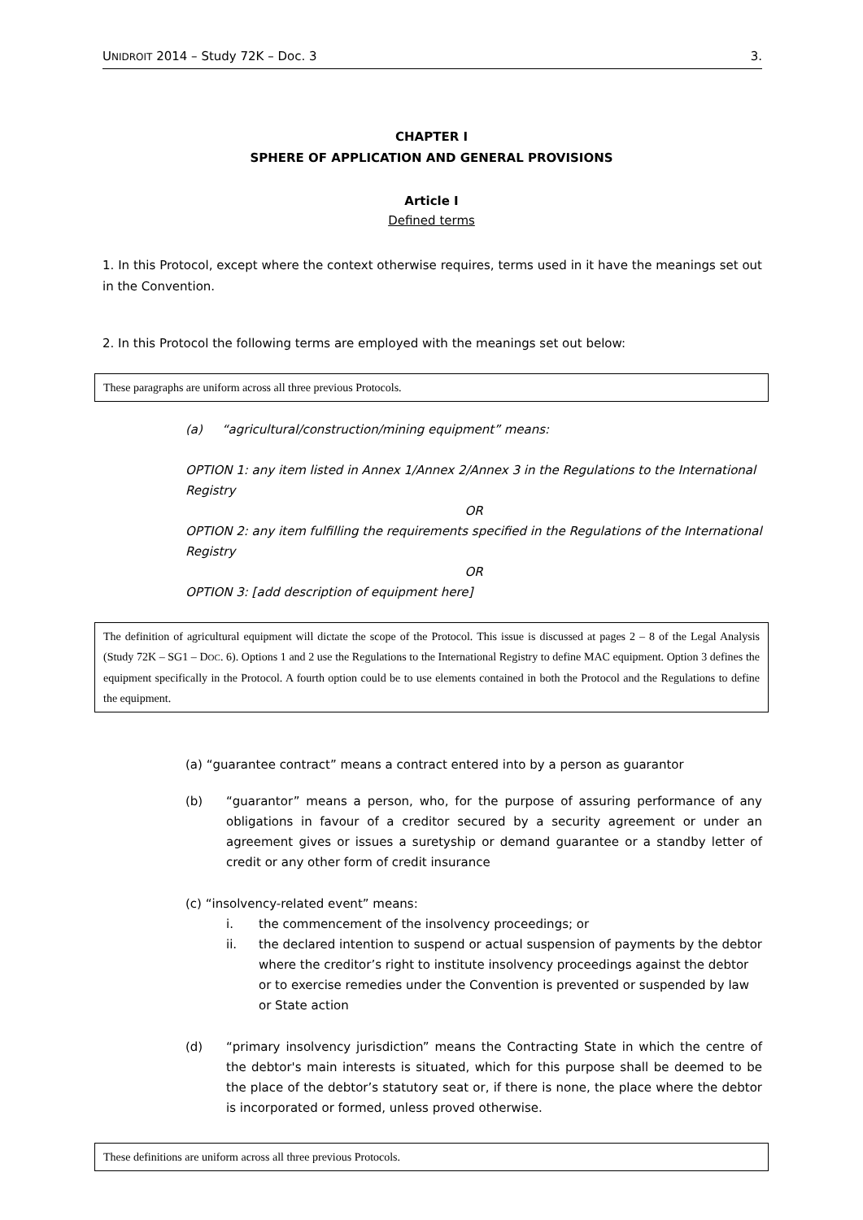UNIDROIT 2014 – Study 72K – Doc. 3 3.
CHAPTER I
SPHERE OF APPLICATION AND GENERAL PROVISIONS
Article I
Defined terms
1. In this Protocol, except where the context otherwise requires, terms used in it have the meanings set out in the Convention.
2. In this Protocol the following terms are employed with the meanings set out below:
These paragraphs are uniform across all three previous Protocols.
(a) “agricultural/construction/mining equipment” means:
OPTION 1: any item listed in Annex 1/Annex 2/Annex 3 in the Regulations to the International Registry
OR
OPTION 2: any item fulfilling the requirements specified in the Regulations of the International Registry
OR
OPTION 3: [add description of equipment here]
The definition of agricultural equipment will dictate the scope of the Protocol. This issue is discussed at pages 2 – 8 of the Legal Analysis (Study 72K – SG1 – DOC. 6). Options 1 and 2 use the Regulations to the International Registry to define MAC equipment. Option 3 defines the equipment specifically in the Protocol. A fourth option could be to use elements contained in both the Protocol and the Regulations to define the equipment.
(a) “guarantee contract” means a contract entered into by a person as guarantor
(b) “guarantor” means a person, who, for the purpose of assuring performance of any obligations in favour of a creditor secured by a security agreement or under an agreement gives or issues a suretyship or demand guarantee or a standby letter of credit or any other form of credit insurance
(c) “insolvency-related event” means:
i. the commencement of the insolvency proceedings; or
ii. the declared intention to suspend or actual suspension of payments by the debtor where the creditor’s right to institute insolvency proceedings against the debtor or to exercise remedies under the Convention is prevented or suspended by law or State action
(d) “primary insolvency jurisdiction” means the Contracting State in which the centre of the debtor's main interests is situated, which for this purpose shall be deemed to be the place of the debtor’s statutory seat or, if there is none, the place where the debtor is incorporated or formed, unless proved otherwise.
These definitions are uniform across all three previous Protocols.